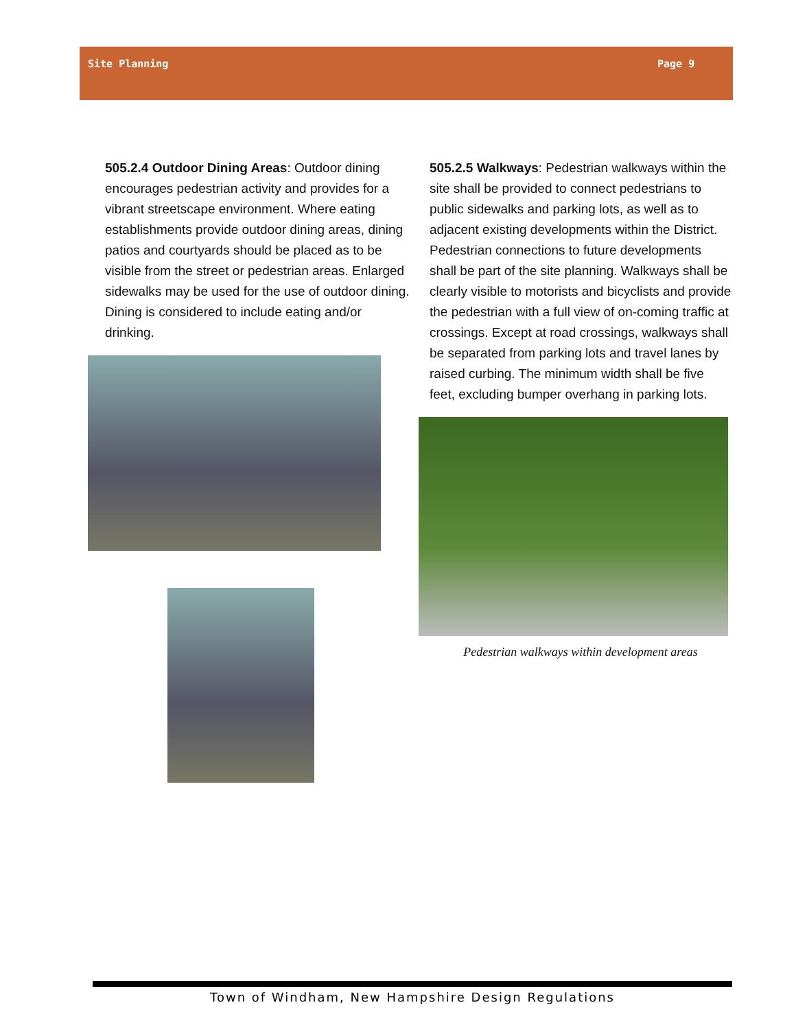Site Planning Page 9
505.2.4 Outdoor Dining Areas: Outdoor dining encourages pedestrian activity and provides for a vibrant streetscape environment. Where eating establishments provide outdoor dining areas, dining patios and courtyards should be placed as to be visible from the street or pedestrian areas. Enlarged sidewalks may be used for the use of outdoor dining. Dining is considered to include eating and/or drinking.
505.2.5 Walkways: Pedestrian walkways within the site shall be provided to connect pedestrians to public sidewalks and parking lots, as well as to adjacent existing developments within the District. Pedestrian connections to future developments shall be part of the site planning. Walkways shall be clearly visible to motorists and bicyclists and provide the pedestrian with a full view of on-coming traffic at crossings. Except at road crossings, walkways shall be separated from parking lots and travel lanes by raised curbing. The minimum width shall be five feet, excluding bumper overhang in parking lots.
Pedestrian walkways within development areas
Town of Windham, New Hampshire Design Regulations